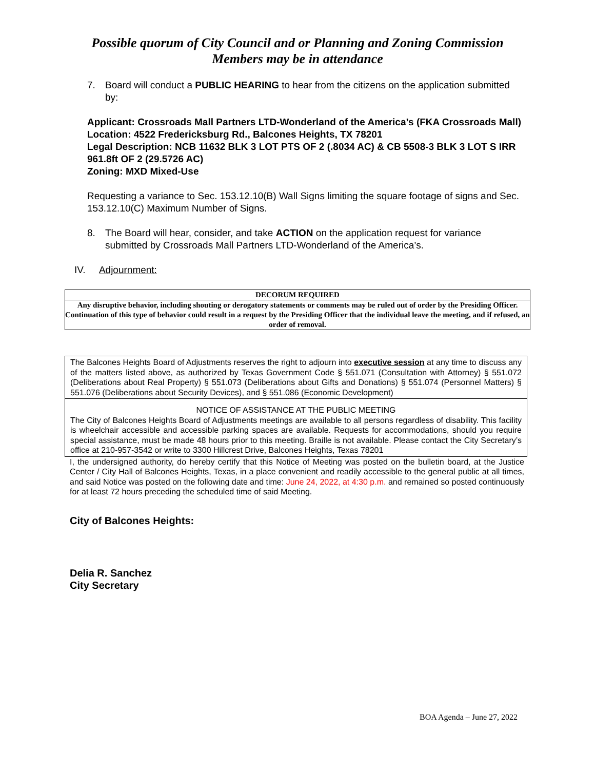Possible quorum of City Council and or Planning and Zoning Commission
Members may be in attendance
7. Board will conduct a PUBLIC HEARING to hear from the citizens on the application submitted by:
Applicant: Crossroads Mall Partners LTD-Wonderland of the America’s (FKA Crossroads Mall)
Location: 4522 Fredericksburg Rd., Balcones Heights, TX 78201
Legal Description: NCB 11632 BLK 3 LOT PTS OF 2 (.8034 AC) & CB 5508-3 BLK 3 LOT S IRR 961.8ft OF 2 (29.5726 AC)
Zoning: MXD Mixed-Use
Requesting a variance to Sec. 153.12.10(B) Wall Signs limiting the square footage of signs and Sec. 153.12.10(C) Maximum Number of Signs.
8. The Board will hear, consider, and take ACTION on the application request for variance submitted by Crossroads Mall Partners LTD-Wonderland of the America’s.
IV. Adjournment:
DECORUM REQUIRED
Any disruptive behavior, including shouting or derogatory statements or comments may be ruled out of order by the Presiding Officer. Continuation of this type of behavior could result in a request by the Presiding Officer that the individual leave the meeting, and if refused, an order of removal.
The Balcones Heights Board of Adjustments reserves the right to adjourn into executive session at any time to discuss any of the matters listed above, as authorized by Texas Government Code § 551.071 (Consultation with Attorney) § 551.072 (Deliberations about Real Property) § 551.073 (Deliberations about Gifts and Donations) § 551.074 (Personnel Matters) § 551.076 (Deliberations about Security Devices), and § 551.086 (Economic Development)
NOTICE OF ASSISTANCE AT THE PUBLIC MEETING
The City of Balcones Heights Board of Adjustments meetings are available to all persons regardless of disability. This facility is wheelchair accessible and accessible parking spaces are available. Requests for accommodations, should you require special assistance, must be made 48 hours prior to this meeting. Braille is not available. Please contact the City Secretary’s office at 210-957-3542 or write to 3300 Hillcrest Drive, Balcones Heights, Texas 78201
I, the undersigned authority, do hereby certify that this Notice of Meeting was posted on the bulletin board, at the Justice Center / City Hall of Balcones Heights, Texas, in a place convenient and readily accessible to the general public at all times, and said Notice was posted on the following date and time: June 24, 2022, at 4:30 p.m. and remained so posted continuously for at least 72 hours preceding the scheduled time of said Meeting.
City of Balcones Heights:
Delia R. Sanchez
City Secretary
BOA Agenda – June 27, 2022